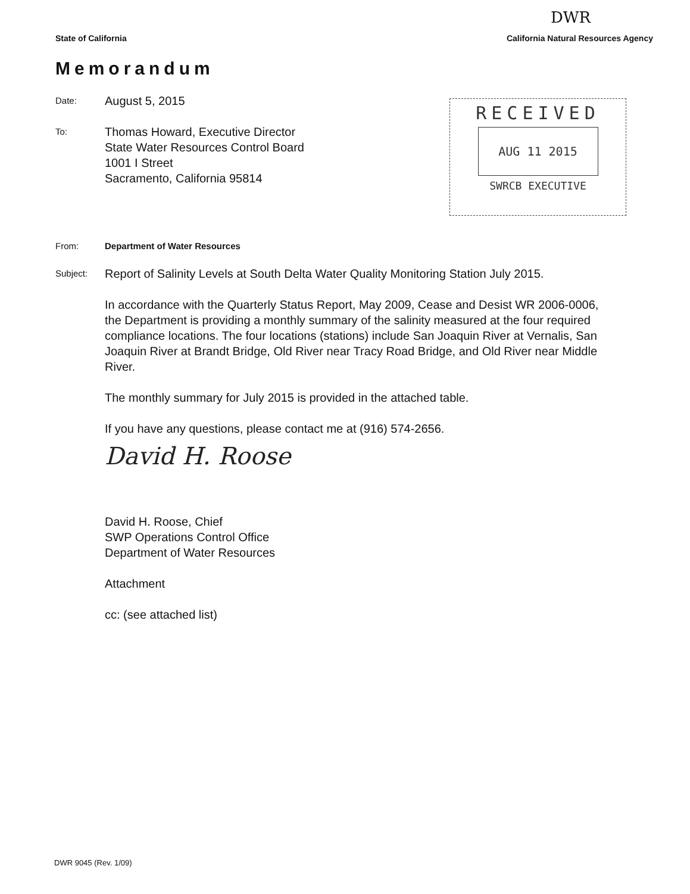DWR
State of California California Natural Resources Agency
Memorandum
RECEIVED
AUG 11 2015
SWRCB EXECUTIVE
Date:
August 5, 2015
To:
Thomas Howard, Executive Director
State Water Resources Control Board
1001 I Street
Sacramento, California 95814
From:
Department of Water Resources
Subject:
Report of Salinity Levels at South Delta Water Quality Monitoring Station July 2015.
In accordance with the Quarterly Status Report, May 2009, Cease and Desist WR 2006-0006, the Department is providing a monthly summary of the salinity measured at the four required compliance locations. The four locations (stations) include San Joaquin River at Vernalis, San Joaquin River at Brandt Bridge, Old River near Tracy Road Bridge, and Old River near Middle River.
The monthly summary for July 2015 is provided in the attached table.
If you have any questions, please contact me at (916) 574-2656.
David H. Roose
David H. Roose, Chief
SWP Operations Control Office
Department of Water Resources
Attachment
cc: (see attached list)
DWR 9045 (Rev. 1/09)